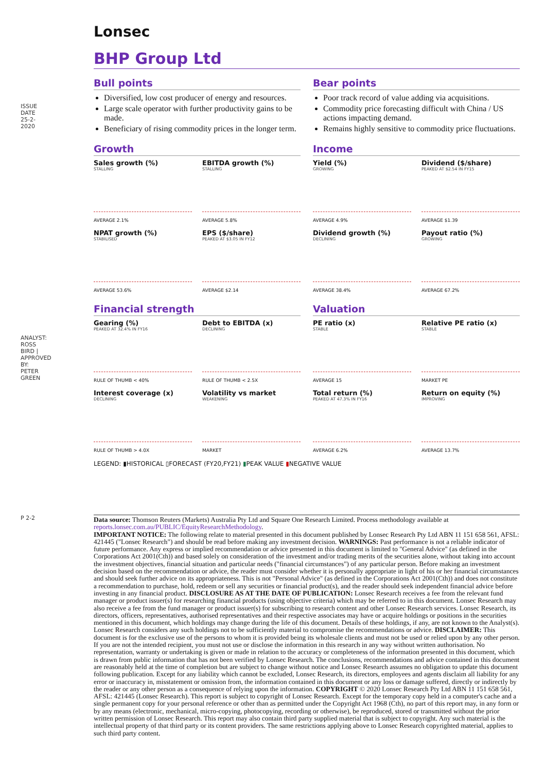ISSUE DATE 25-2-2020
ANALYST: ROSS BIRD | APPROVED BY: PETER GREEN
P 2-2
Lonsec
BHP Group Ltd
Bull points
Diversified, low cost producer of energy and resources.
Large scale operator with further productivity gains to be made.
Beneficiary of rising commodity prices in the longer term.
Bear points
Poor track record of value adding via acquisitions.
Commodity price forecasting difficult with China / US actions impacting demand.
Remains highly sensitive to commodity price fluctuations.
Growth
Sales growth (%)
STALLING
AVERAGE 2.1%
EBITDA growth (%)
STALLING
AVERAGE 5.8%
NPAT growth (%)
STABILISED
AVERAGE 53.6%
EPS ($/share)
PEAKED AT $3.05 IN FY12
AVERAGE $2.14
Financial strength
Gearing (%)
PEAKED AT 32.4% IN FY16
RULE OF THUMB < 40%
Debt to EBITDA (x)
DECLINING
RULE OF THUMB < 2.5X
Interest coverage (x)
DECLINING
RULE OF THUMB > 4.0X
Volatility vs market
WEAKENING
MARKET
Income
Yield (%)
GROWING
AVERAGE 4.9%
Dividend ($/share)
PEAKED AT $2.54 IN FY15
AVERAGE $1.39
Dividend growth (%)
DECLINING
AVERAGE 38.4%
Payout ratio (%)
GROWING
AVERAGE 67.2%
Valuation
PE ratio (x)
STABLE
AVERAGE 15
Relative PE ratio (x)
STABLE
MARKET PE
Total return (%)
PEAKED AT 47.3% IN FY16
AVERAGE 6.2%
Return on equity (%)
IMPROVING
AVERAGE 13.7%
LEGEND: ▮HISTORICAL ▯FORECAST (FY20,FY21) ▮PEAK VALUE ▮NEGATIVE VALUE
Data source: Thomson Reuters (Markets) Australia Pty Ltd and Square One Research Limited. Process methodology available at reports.lonsec.com.au/PUBLIC/EquityResearchMethodology.
IMPORTANT NOTICE: The following relate to material presented in this document published by Lonsec Research Pty Ltd ABN 11 151 658 561, AFSL: 421445 ("Lonsec Research") and should be read before making any investment decision. WARNINGS: Past performance is not a reliable indicator of future performance. Any express or implied recommendation or advice presented in this document is limited to "General Advice" (as defined in the Corporations Act 2001(Cth)) and based solely on consideration of the investment and/or trading merits of the securities alone, without taking into account the investment objectives, financial situation and particular needs ("financial circumstances") of any particular person. Before making an investment decision based on the recommendation or advice, the reader must consider whether it is personally appropriate in light of his or her financial circumstances and should seek further advice on its appropriateness. This is not "Personal Advice" (as defined in the Corporations Act 2001(Cth)) and does not constitute a recommendation to purchase, hold, redeem or sell any securities or financial product(s), and the reader should seek independent financial advice before investing in any financial product. DISCLOSURE AS AT THE DATE OF PUBLICATION: Lonsec Research receives a fee from the relevant fund manager or product issuer(s) for researching financial products (using objective criteria) which may be referred to in this document. Lonsec Research may also receive a fee from the fund manager or product issuer(s) for subscribing to research content and other Lonsec Research services. Lonsec Research, its directors, officers, representatives, authorised representatives and their respective associates may have or acquire holdings or positions in the securities mentioned in this document, which holdings may change during the life of this document. Details of these holdings, if any, are not known to the Analyst(s). Lonsec Research considers any such holdings not to be sufficiently material to compromise the recommendations or advice. DISCLAIMER: This document is for the exclusive use of the persons to whom it is provided being its wholesale clients and must not be used or relied upon by any other person. If you are not the intended recipient, you must not use or disclose the information in this research in any way without written authorisation. No representation, warranty or undertaking is given or made in relation to the accuracy or completeness of the information presented in this document, which is drawn from public information that has not been verified by Lonsec Research. The conclusions, recommendations and advice contained in this document are reasonably held at the time of completion but are subject to change without notice and Lonsec Research assumes no obligation to update this document following publication. Except for any liability which cannot be excluded, Lonsec Research, its directors, employees and agents disclaim all liability for any error or inaccuracy in, misstatement or omission from, the information contained in this document or any loss or damage suffered, directly or indirectly by the reader or any other person as a consequence of relying upon the information. COPYRIGHT © 2020 Lonsec Research Pty Ltd ABN 11 151 658 561, AFSL: 421445 (Lonsec Research). This report is subject to copyright of Lonsec Research. Except for the temporary copy held in a computer's cache and a single permanent copy for your personal reference or other than as permitted under the Copyright Act 1968 (Cth), no part of this report may, in any form or by any means (electronic, mechanical, micro-copying, photocopying, recording or otherwise), be reproduced, stored or transmitted without the prior written permission of Lonsec Research. This report may also contain third party supplied material that is subject to copyright. Any such material is the intellectual property of that third party or its content providers. The same restrictions applying above to Lonsec Research copyrighted material, applies to such third party content.